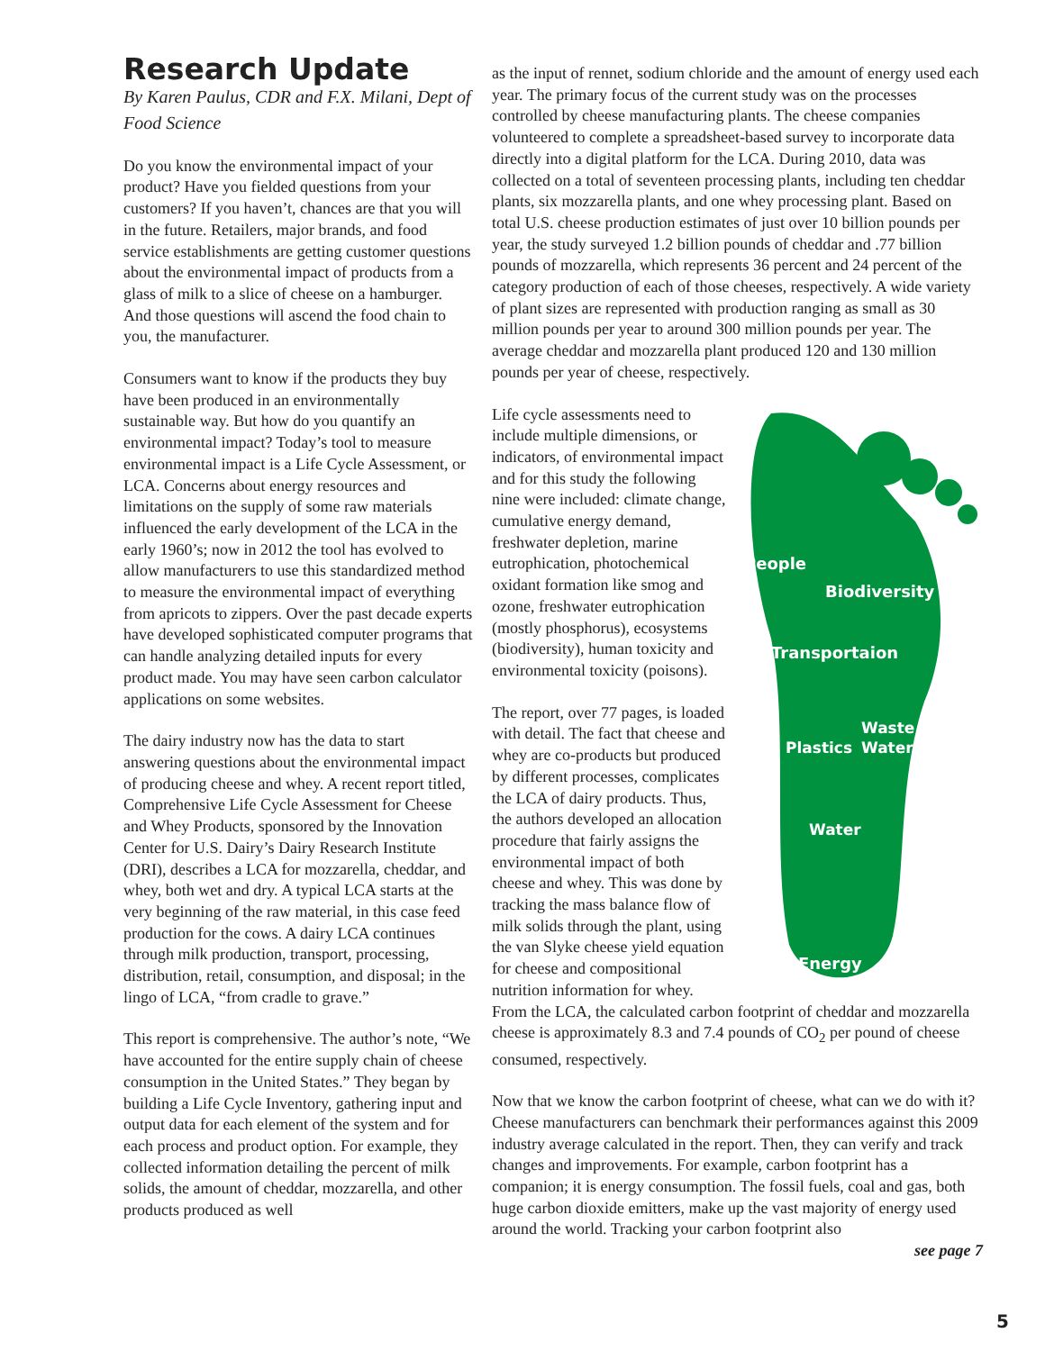Research Update
By Karen Paulus, CDR and F.X. Milani, Dept of Food Science
Do you know the environmental impact of your product? Have you fielded questions from your customers? If you haven’t, chances are that you will in the future. Retailers, major brands, and food service establishments are getting customer questions about the environmental impact of products from a glass of milk to a slice of cheese on a hamburger. And those questions will ascend the food chain to you, the manufacturer.
Consumers want to know if the products they buy have been produced in an environmentally sustainable way. But how do you quantify an environmental impact? Today’s tool to measure environmental impact is a Life Cycle Assessment, or LCA. Concerns about energy resources and limitations on the supply of some raw materials influenced the early development of the LCA in the early 1960’s; now in 2012 the tool has evolved to allow manufacturers to use this standardized method to measure the environmental impact of everything from apricots to zippers. Over the past decade experts have developed sophisticated computer programs that can handle analyzing detailed inputs for every product made. You may have seen carbon calculator applications on some websites.
The dairy industry now has the data to start answering questions about the environmental impact of producing cheese and whey. A recent report titled, Comprehensive Life Cycle Assessment for Cheese and Whey Products, sponsored by the Innovation Center for U.S. Dairy’s Dairy Research Institute (DRI), describes a LCA for mozzarella, cheddar, and whey, both wet and dry. A typical LCA starts at the very beginning of the raw material, in this case feed production for the cows. A dairy LCA continues through milk production, transport, processing, distribution, retail, consumption, and disposal; in the lingo of LCA, “from cradle to grave.”
This report is comprehensive. The author’s note, “We have accounted for the entire supply chain of cheese consumption in the United States.” They began by building a Life Cycle Inventory, gathering input and output data for each element of the system and for each process and product option. For example, they collected information detailing the percent of milk solids, the amount of cheddar, mozzarella, and other products produced as well
as the input of rennet, sodium chloride and the amount of energy used each year. The primary focus of the current study was on the processes controlled by cheese manufacturing plants. The cheese companies volunteered to complete a spreadsheet-based survey to incorporate data directly into a digital platform for the LCA. During 2010, data was collected on a total of seventeen processing plants, including ten cheddar plants, six mozzarella plants, and one whey processing plant. Based on total U.S. cheese production estimates of just over 10 billion pounds per year, the study surveyed 1.2 billion pounds of cheddar and .77 billion pounds of mozzarella, which represents 36 percent and 24 percent of the category production of each of those cheeses, respectively. A wide variety of plant sizes are represented with production ranging as small as 30 million pounds per year to around 300 million pounds per year. The average cheddar and mozzarella plant produced 120 and 130 million pounds per year of cheese, respectively.
People
Biodiversity
Transportaion
Plastics
Waste
Water
Water
Energy
Life cycle assessments need to include multiple dimensions, or indicators, of environmental impact and for this study the following nine were included: climate change, cumulative energy demand, freshwater depletion, marine eutrophication, photochemical oxidant formation like smog and ozone, freshwater eutrophication (mostly phosphorus), ecosystems (biodiversity), human toxicity and environmental toxicity (poisons).
The report, over 77 pages, is loaded with detail. The fact that cheese and whey are co-products but produced by different processes, complicates the LCA of dairy products. Thus, the authors developed an allocation procedure that fairly assigns the environmental impact of both cheese and whey. This was done by tracking the mass balance flow of milk solids through the plant, using the van Slyke cheese yield equation for cheese and compositional nutrition information for whey. From the LCA, the calculated carbon footprint of cheddar and mozzarella cheese is approximately 8.3 and 7.4 pounds of CO<sub>2</sub> per pound of cheese consumed, respectively.
Now that we know the carbon footprint of cheese, what can we do with it? Cheese manufacturers can benchmark their performances against this 2009 industry average calculated in the report. Then, they can verify and track changes and improvements. For example, carbon footprint has a companion; it is energy consumption. The fossil fuels, coal and gas, both huge carbon dioxide emitters, make up the vast majority of energy used around the world. Tracking your carbon footprint also
see page 7
5